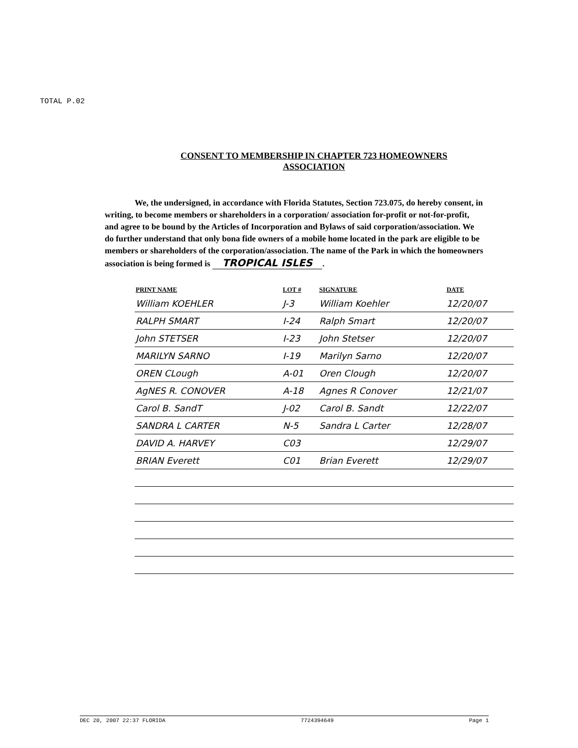TOTAL P.02
CONSENT TO MEMBERSHIP IN CHAPTER 723 HOMEOWNERS
ASSOCIATION
We, the undersigned, in accordance with Florida Statutes, Section 723.075, do hereby consent, in writing, to become members or shareholders in a corporation/ association for-profit or not-for-profit, and agree to be bound by the Articles of Incorporation and Bylaws of said corporation/association. We do further understand that only bona fide owners of a mobile home located in the park are eligible to be members or shareholders of the corporation/association. The name of the Park in which the homeowners association is being formed is TROPICAL ISLES.
| PRINT NAME | LOT # | SIGNATURE | DATE |
| --- | --- | --- | --- |
| William KOEHLER | J-3 | William Koehler | 12/20/07 |
| RALPH SMART | I-24 | Ralph Smart | 12/20/07 |
| John STETSER | I-23 | John Stetser | 12/20/07 |
| MARILYN SARNO | I-19 | Marilyn Sarno | 12/20/07 |
| OREN CLough | A-01 | Oren Clough | 12/20/07 |
| AgNES R. CONOVER | A-18 | Agnes R Conover | 12/21/07 |
| Carol B. SandT | J-02 | Carol B. Sandt | 12/22/07 |
| SANDRA L CARTER | N-5 | Sandra L Carter | 12/28/07 |
| DAVID A. HARVEY | C03 | | 12/29/07 |
| BRIAN Everett | C01 | Brian Everett | 12/29/07 |
DEC 20, 2007 22:37 FLORIDA 7724394649 Page 1